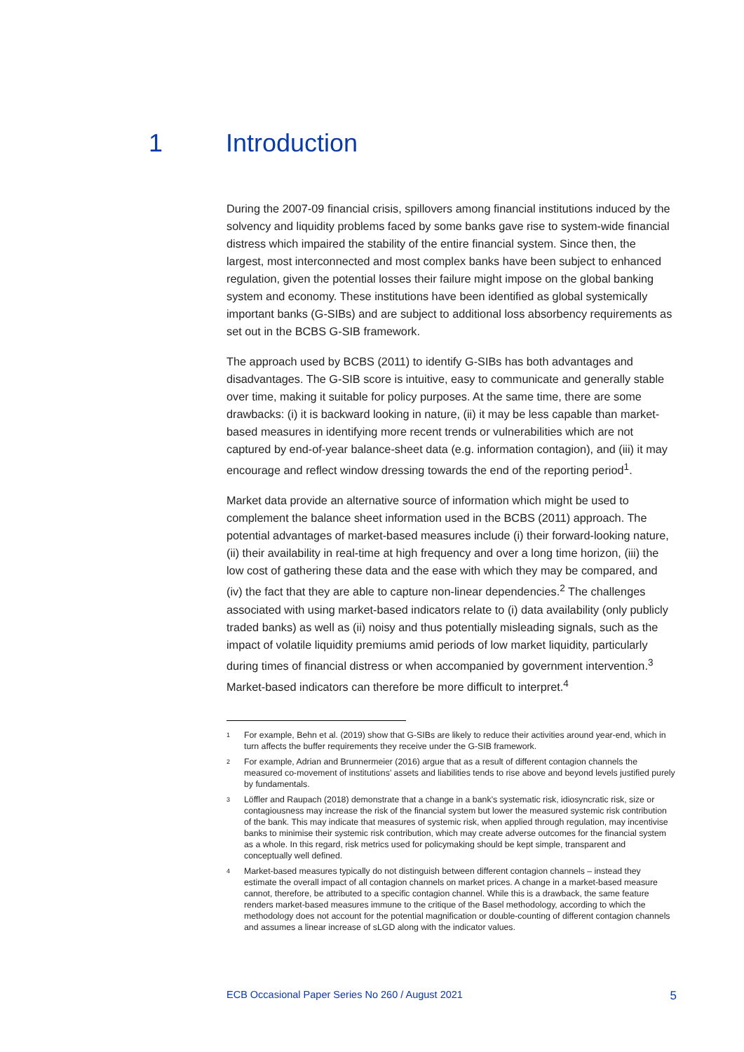1 Introduction
During the 2007-09 financial crisis, spillovers among financial institutions induced by the solvency and liquidity problems faced by some banks gave rise to system-wide financial distress which impaired the stability of the entire financial system. Since then, the largest, most interconnected and most complex banks have been subject to enhanced regulation, given the potential losses their failure might impose on the global banking system and economy. These institutions have been identified as global systemically important banks (G-SIBs) and are subject to additional loss absorbency requirements as set out in the BCBS G-SIB framework.
The approach used by BCBS (2011) to identify G-SIBs has both advantages and disadvantages. The G-SIB score is intuitive, easy to communicate and generally stable over time, making it suitable for policy purposes. At the same time, there are some drawbacks: (i) it is backward looking in nature, (ii) it may be less capable than market-based measures in identifying more recent trends or vulnerabilities which are not captured by end-of-year balance-sheet data (e.g. information contagion), and (iii) it may encourage and reflect window dressing towards the end of the reporting period<sup>1</sup>.
Market data provide an alternative source of information which might be used to complement the balance sheet information used in the BCBS (2011) approach. The potential advantages of market-based measures include (i) their forward-looking nature, (ii) their availability in real-time at high frequency and over a long time horizon, (iii) the low cost of gathering these data and the ease with which they may be compared, and (iv) the fact that they are able to capture non-linear dependencies.<sup>2</sup> The challenges associated with using market-based indicators relate to (i) data availability (only publicly traded banks) as well as (ii) noisy and thus potentially misleading signals, such as the impact of volatile liquidity premiums amid periods of low market liquidity, particularly during times of financial distress or when accompanied by government intervention.<sup>3</sup> Market-based indicators can therefore be more difficult to interpret.<sup>4</sup>
<sup>1</sup>
For example, Behn et al. (2019) show that G-SIBs are likely to reduce their activities around year-end, which in turn affects the buffer requirements they receive under the G-SIB framework.
<sup>2</sup>
For example, Adrian and Brunnermeier (2016) argue that as a result of different contagion channels the measured co-movement of institutions’ assets and liabilities tends to rise above and beyond levels justified purely by fundamentals.
<sup>3</sup>
Löffler and Raupach (2018) demonstrate that a change in a bank’s systematic risk, idiosyncratic risk, size or contagiousness may increase the risk of the financial system but lower the measured systemic risk contribution of the bank. This may indicate that measures of systemic risk, when applied through regulation, may incentivise banks to minimise their systemic risk contribution, which may create adverse outcomes for the financial system as a whole. In this regard, risk metrics used for policymaking should be kept simple, transparent and conceptually well defined.
<sup>4</sup>
Market-based measures typically do not distinguish between different contagion channels – instead they estimate the overall impact of all contagion channels on market prices. A change in a market-based measure cannot, therefore, be attributed to a specific contagion channel. While this is a drawback, the same feature renders market-based measures immune to the critique of the Basel methodology, according to which the methodology does not account for the potential magnification or double-counting of different contagion channels and assumes a linear increase of sLGD along with the indicator values.
ECB Occasional Paper Series No 260 / August 2021 5